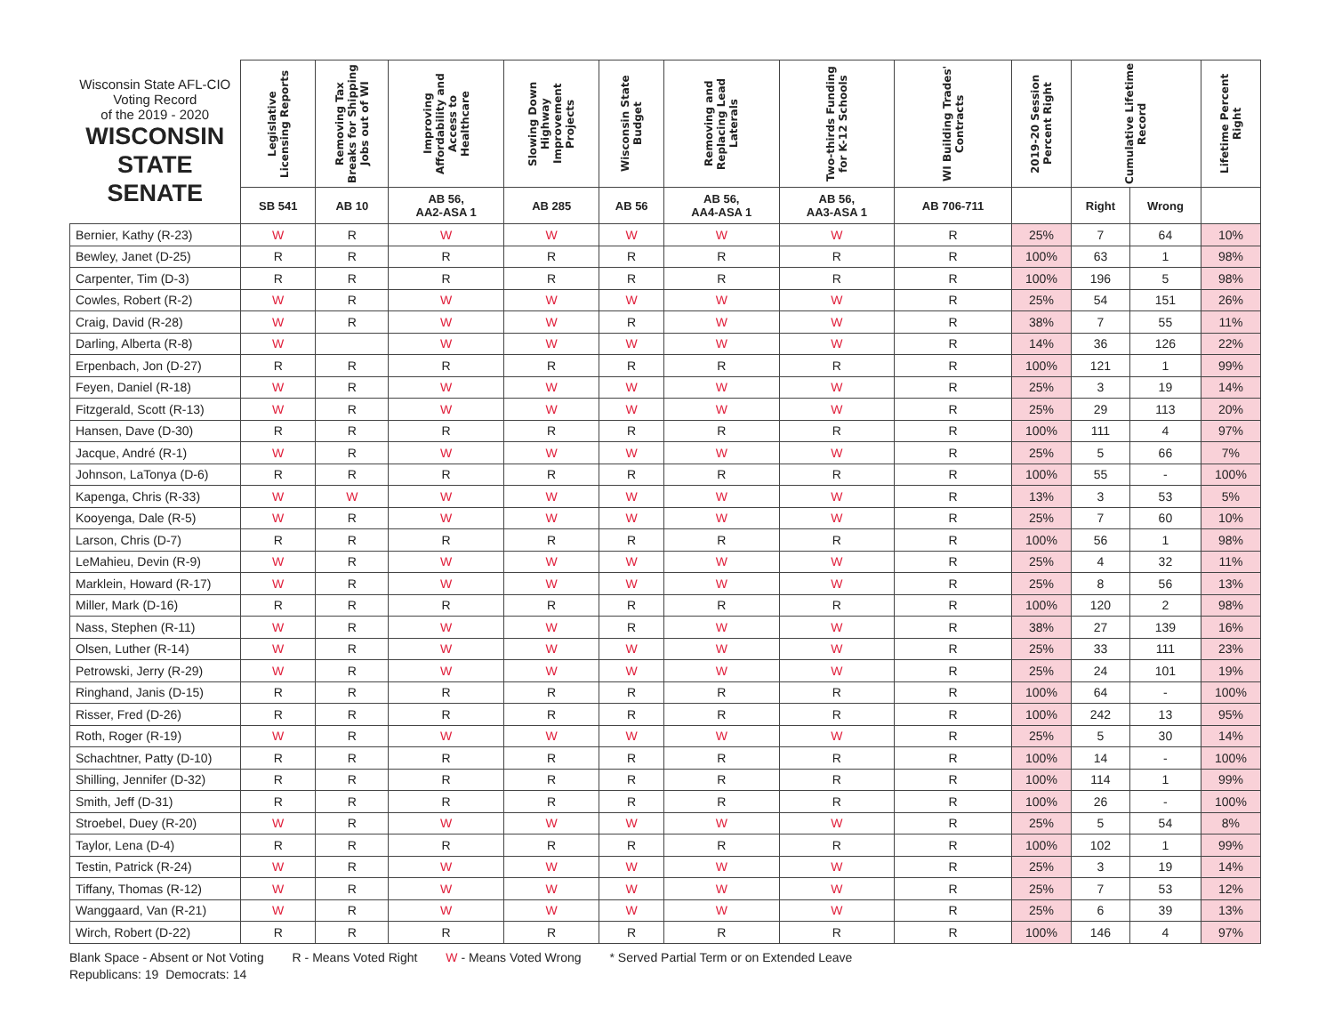| Wisconsin State AFL-CIO Voting Record of the 2019 - 2020 WISCONSIN STATE SENATE | Legislative Licensing Reports | Removing Tax Breaks for Shipping Jobs out of WI | Improving Affordability and Access to Healthcare | Slowing Down Highway Improvement Projects | Wisconsin State Budget | Removing and Replacing Lead Laterals | Two-thirds Funding for K-12 Schools | WI Building Trades' Contracts | 2019-20 Session Percent Right | Cumulative Lifetime Record | | Lifetime Percent Right |
| --- | --- | --- | --- | --- | --- | --- | --- | --- | --- | --- | --- | --- |
| | SB 541 | AB 10 | AB 56, AA2-ASA 1 | AB 285 | AB 56 | AB 56, AA4-ASA 1 | AB 56, AA3-ASA 1 | AB 706-711 | | Right | Wrong | |
| Bernier, Kathy (R-23) | W | R | W | W | W | W | W | R | 25% | 7 | 64 | 10% |
| Bewley, Janet (D-25) | R | R | R | R | R | R | R | R | 100% | 63 | 1 | 98% |
| Carpenter, Tim (D-3) | R | R | R | R | R | R | R | R | 100% | 196 | 5 | 98% |
| Cowles, Robert (R-2) | W | R | W | W | W | W | W | R | 25% | 54 | 151 | 26% |
| Craig, David (R-28) | W | R | W | W | R | W | W | R | 38% | 7 | 55 | 11% |
| Darling, Alberta (R-8) | W | | W | W | W | W | W | R | 14% | 36 | 126 | 22% |
| Erpenbach, Jon (D-27) | R | R | R | R | R | R | R | R | 100% | 121 | 1 | 99% |
| Feyen, Daniel (R-18) | W | R | W | W | W | W | W | R | 25% | 3 | 19 | 14% |
| Fitzgerald, Scott (R-13) | W | R | W | W | W | W | W | R | 25% | 29 | 113 | 20% |
| Hansen, Dave (D-30) | R | R | R | R | R | R | R | R | 100% | 111 | 4 | 97% |
| Jacque, André (R-1) | W | R | W | W | W | W | W | R | 25% | 5 | 66 | 7% |
| Johnson, LaTonya (D-6) | R | R | R | R | R | R | R | R | 100% | 55 | - | 100% |
| Kapenga, Chris (R-33) | W | W | W | W | W | W | W | R | 13% | 3 | 53 | 5% |
| Kooyenga, Dale (R-5) | W | R | W | W | W | W | W | R | 25% | 7 | 60 | 10% |
| Larson, Chris (D-7) | R | R | R | R | R | R | R | R | 100% | 56 | 1 | 98% |
| LeMahieu, Devin (R-9) | W | R | W | W | W | W | W | R | 25% | 4 | 32 | 11% |
| Marklein, Howard (R-17) | W | R | W | W | W | W | W | R | 25% | 8 | 56 | 13% |
| Miller, Mark (D-16) | R | R | R | R | R | R | R | R | 100% | 120 | 2 | 98% |
| Nass, Stephen (R-11) | W | R | W | W | R | W | W | R | 38% | 27 | 139 | 16% |
| Olsen, Luther (R-14) | W | R | W | W | W | W | W | R | 25% | 33 | 111 | 23% |
| Petrowski, Jerry (R-29) | W | R | W | W | W | W | W | R | 25% | 24 | 101 | 19% |
| Ringhand, Janis (D-15) | R | R | R | R | R | R | R | R | 100% | 64 | - | 100% |
| Risser, Fred (D-26) | R | R | R | R | R | R | R | R | 100% | 242 | 13 | 95% |
| Roth, Roger (R-19) | W | R | W | W | W | W | W | R | 25% | 5 | 30 | 14% |
| Schachtner, Patty (D-10) | R | R | R | R | R | R | R | R | 100% | 14 | - | 100% |
| Shilling, Jennifer (D-32) | R | R | R | R | R | R | R | R | 100% | 114 | 1 | 99% |
| Smith, Jeff (D-31) | R | R | R | R | R | R | R | R | 100% | 26 | - | 100% |
| Stroebel, Duey (R-20) | W | R | W | W | W | W | W | R | 25% | 5 | 54 | 8% |
| Taylor, Lena (D-4) | R | R | R | R | R | R | R | R | 100% | 102 | 1 | 99% |
| Testin, Patrick (R-24) | W | R | W | W | W | W | W | R | 25% | 3 | 19 | 14% |
| Tiffany, Thomas (R-12) | W | R | W | W | W | W | W | R | 25% | 7 | 53 | 12% |
| Wanggaard, Van (R-21) | W | R | W | W | W | W | W | R | 25% | 6 | 39 | 13% |
| Wirch, Robert (D-22) | R | R | R | R | R | R | R | R | 100% | 146 | 4 | 97% |
Blank Space - Absent or Not Voting R - Means Voted Right W - Means Voted Wrong * Served Partial Term or on Extended Leave
Republicans: 19 Democrats: 14